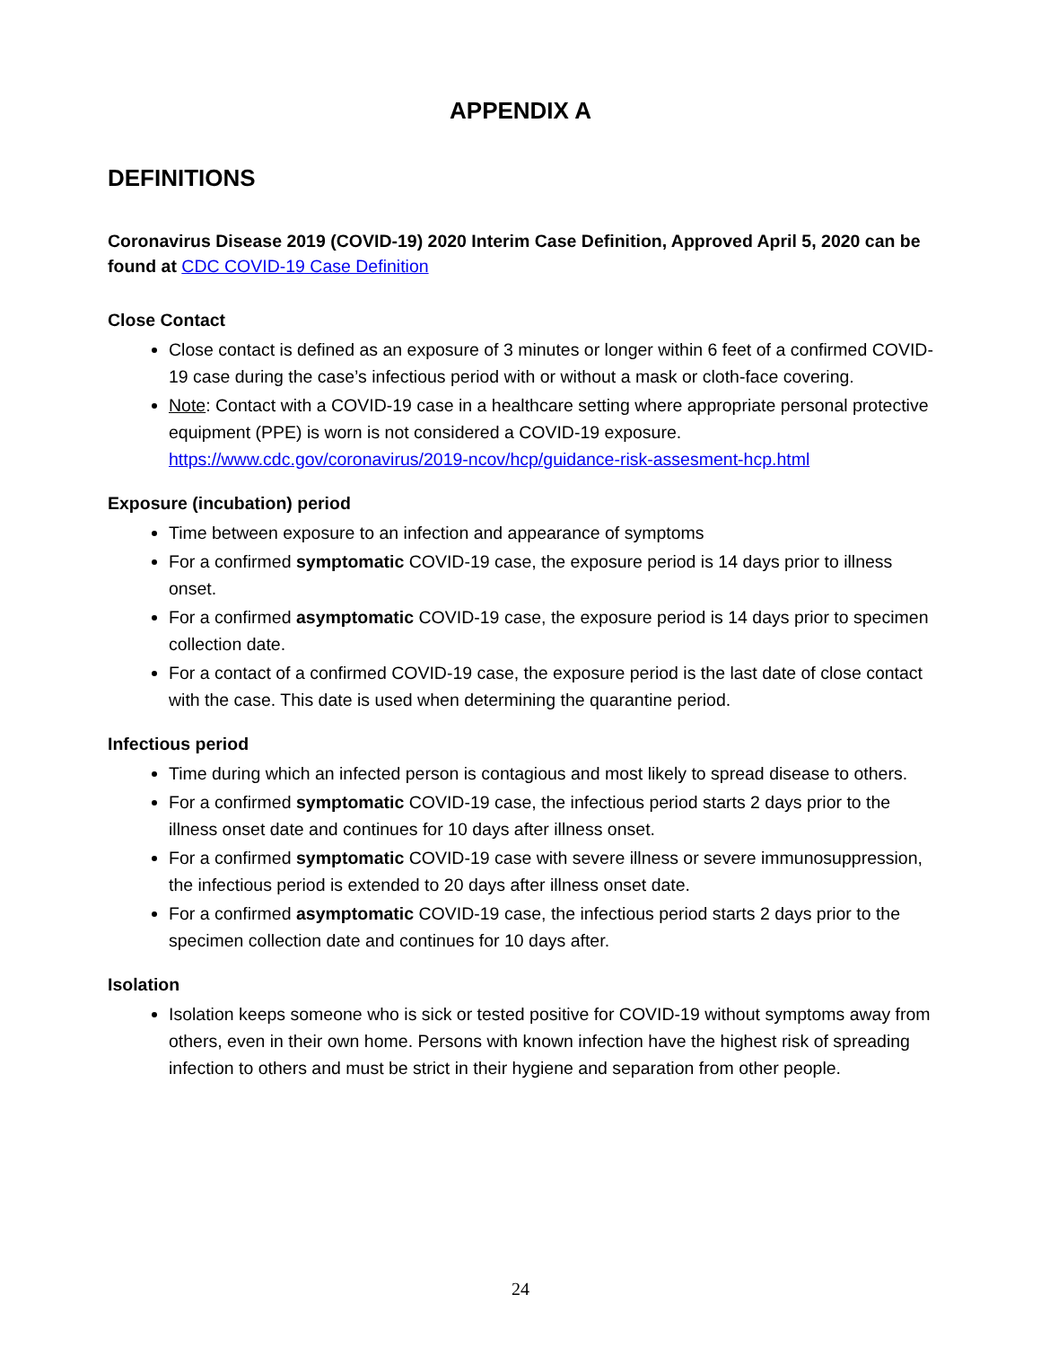APPENDIX A
DEFINITIONS
Coronavirus Disease 2019 (COVID-19) 2020 Interim Case Definition, Approved April 5, 2020 can be found at CDC COVID-19 Case Definition
Close Contact
Close contact is defined as an exposure of 3 minutes or longer within 6 feet of a confirmed COVID-19 case during the case’s infectious period with or without a mask or cloth-face covering.
Note: Contact with a COVID-19 case in a healthcare setting where appropriate personal protective equipment (PPE) is worn is not considered a COVID-19 exposure. https://www.cdc.gov/coronavirus/2019-ncov/hcp/guidance-risk-assesment-hcp.html
Exposure (incubation) period
Time between exposure to an infection and appearance of symptoms
For a confirmed symptomatic COVID-19 case, the exposure period is 14 days prior to illness onset.
For a confirmed asymptomatic COVID-19 case, the exposure period is 14 days prior to specimen collection date.
For a contact of a confirmed COVID-19 case, the exposure period is the last date of close contact with the case. This date is used when determining the quarantine period.
Infectious period
Time during which an infected person is contagious and most likely to spread disease to others.
For a confirmed symptomatic COVID-19 case, the infectious period starts 2 days prior to the illness onset date and continues for 10 days after illness onset.
For a confirmed symptomatic COVID-19 case with severe illness or severe immunosuppression, the infectious period is extended to 20 days after illness onset date.
For a confirmed asymptomatic COVID-19 case, the infectious period starts 2 days prior to the specimen collection date and continues for 10 days after.
Isolation
Isolation keeps someone who is sick or tested positive for COVID-19 without symptoms away from others, even in their own home. Persons with known infection have the highest risk of spreading infection to others and must be strict in their hygiene and separation from other people.
24